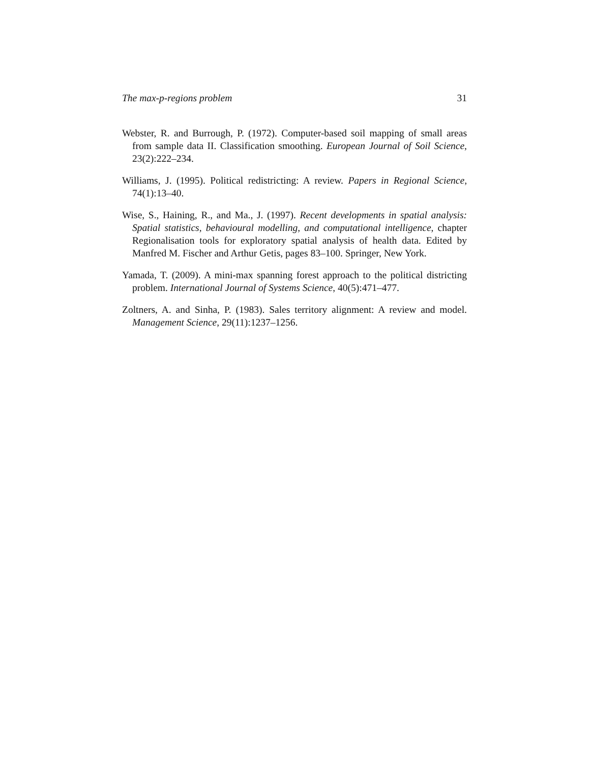The max-p-regions problem 31
Webster, R. and Burrough, P. (1972). Computer-based soil mapping of small areas from sample data II. Classification smoothing. European Journal of Soil Science, 23(2):222–234.
Williams, J. (1995). Political redistricting: A review. Papers in Regional Science, 74(1):13–40.
Wise, S., Haining, R., and Ma., J. (1997). Recent developments in spatial analysis: Spatial statistics, behavioural modelling, and computational intelligence, chapter Regionalisation tools for exploratory spatial analysis of health data. Edited by Manfred M. Fischer and Arthur Getis, pages 83–100. Springer, New York.
Yamada, T. (2009). A mini-max spanning forest approach to the political districting problem. International Journal of Systems Science, 40(5):471–477.
Zoltners, A. and Sinha, P. (1983). Sales territory alignment: A review and model. Management Science, 29(11):1237–1256.